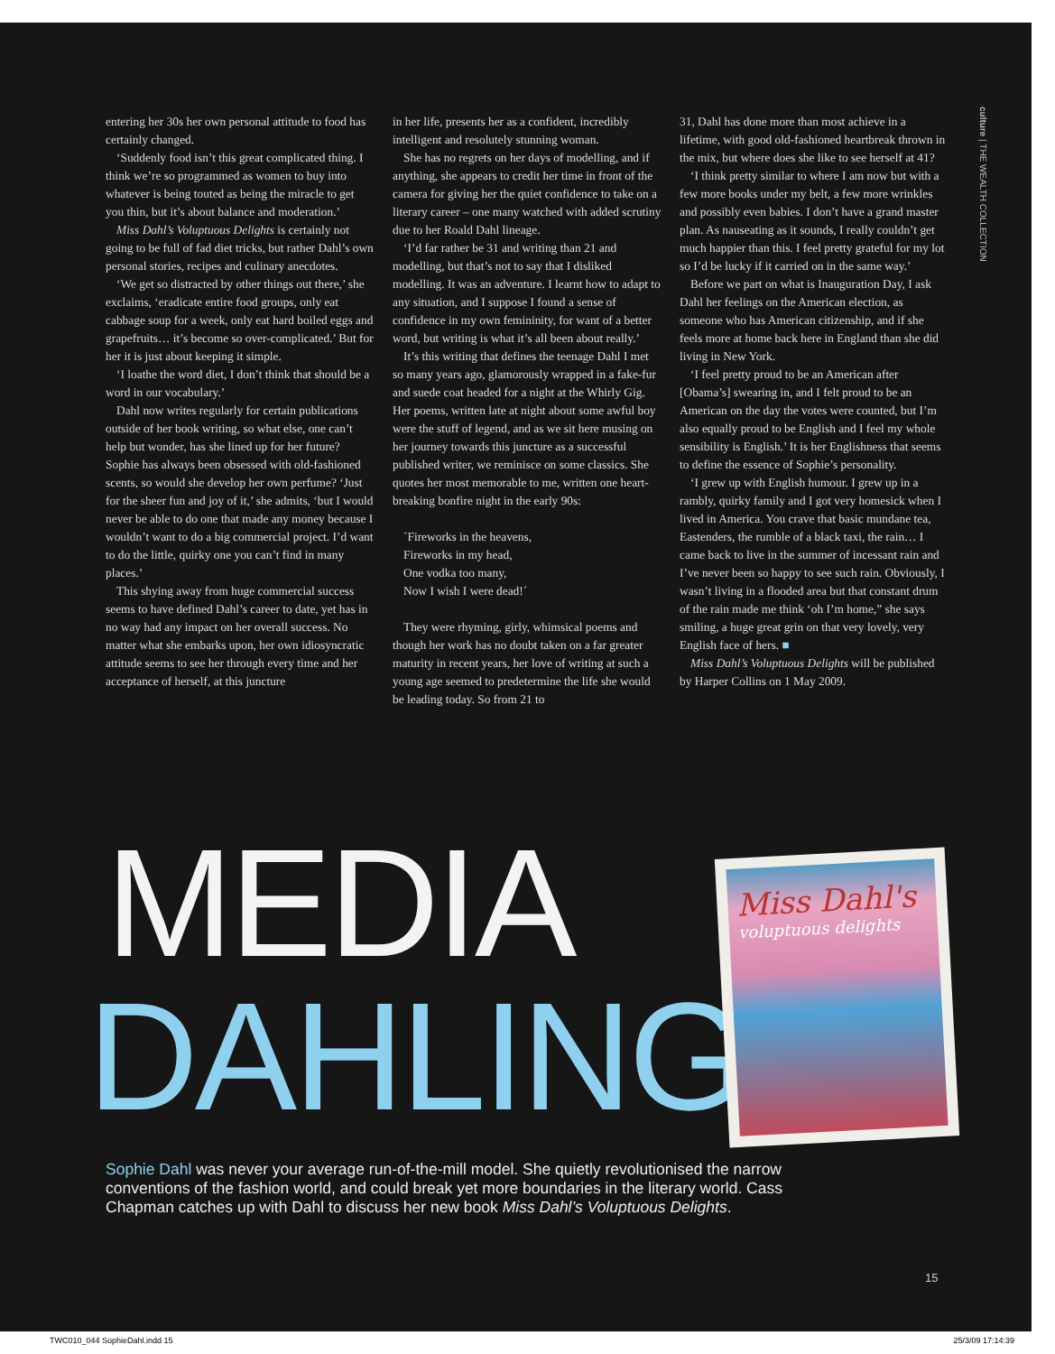culture | THE WEALTH COLLECTION
entering her 30s her own personal attitude to food has certainly changed.
‘Suddenly food isn’t this great complicated thing. I think we’re so programmed as women to buy into whatever is being touted as being the miracle to get you thin, but it’s about balance and moderation.’
Miss Dahl’s Voluptuous Delights is certainly not going to be full of fad diet tricks, but rather Dahl’s own personal stories, recipes and culinary anecdotes.
‘We get so distracted by other things out there,’ she exclaims, ‘eradicate entire food groups, only eat cabbage soup for a week, only eat hard boiled eggs and grapefruits… it’s become so over-complicated.’ But for her it is just about keeping it simple.
‘I loathe the word diet, I don’t think that should be a word in our vocabulary.’
Dahl now writes regularly for certain publications outside of her book writing, so what else, one can’t help but wonder, has she lined up for her future? Sophie has always been obsessed with old-fashioned scents, so would she develop her own perfume? ‘Just for the sheer fun and joy of it,’ she admits, ‘but I would never be able to do one that made any money because I wouldn’t want to do a big commercial project. I’d want to do the little, quirky one you can’t find in many places.’
This shying away from huge commercial success seems to have defined Dahl’s career to date, yet has in no way had any impact on her overall success. No matter what she embarks upon, her own idiosyncratic attitude seems to see her through every time and her acceptance of herself, at this juncture
in her life, presents her as a confident, incredibly intelligent and resolutely stunning woman.
She has no regrets on her days of modelling, and if anything, she appears to credit her time in front of the camera for giving her the quiet confidence to take on a literary career – one many watched with added scrutiny due to her Roald Dahl lineage.
‘I’d far rather be 31 and writing than 21 and modelling, but that’s not to say that I disliked modelling. It was an adventure. I learnt how to adapt to any situation, and I suppose I found a sense of confidence in my own femininity, for want of a better word, but writing is what it’s all been about really.’
It’s this writing that defines the teenage Dahl I met so many years ago, glamorously wrapped in a fake-fur and suede coat headed for a night at the Whirly Gig. Her poems, written late at night about some awful boy were the stuff of legend, and as we sit here musing on her journey towards this juncture as a successful published writer, we reminisce on some classics. She quotes her most memorable to me, written one heart-breaking bonfire night in the early 90s:
`Fireworks in the heavens,
Fireworks in my head,
One vodka too many,
Now I wish I were dead!´
They were rhyming, girly, whimsical poems and though her work has no doubt taken on a far greater maturity in recent years, her love of writing at such a young age seemed to predetermine the life she would be leading today. So from 21 to
31, Dahl has done more than most achieve in a lifetime, with good old-fashioned heartbreak thrown in the mix, but where does she like to see herself at 41?
‘I think pretty similar to where I am now but with a few more books under my belt, a few more wrinkles and possibly even babies. I don’t have a grand master plan. As nauseating as it sounds, I really couldn’t get much happier than this. I feel pretty grateful for my lot so I’d be lucky if it carried on in the same way.’
Before we part on what is Inauguration Day, I ask Dahl her feelings on the American election, as someone who has American citizenship, and if she feels more at home back here in England than she did living in New York.
‘I feel pretty proud to be an American after [Obama’s] swearing in, and I felt proud to be an American on the day the votes were counted, but I’m also equally proud to be English and I feel my whole sensibility is English.’ It is her Englishness that seems to define the essence of Sophie’s personality.
‘I grew up with English humour. I grew up in a rambly, quirky family and I got very homesick when I lived in America. You crave that basic mundane tea, Eastenders, the rumble of a black taxi, the rain… I came back to live in the summer of incessant rain and I’ve never been so happy to see such rain. Obviously, I wasn’t living in a flooded area but that constant drum of the rain made me think ‘oh I’m home,” she says smiling, a huge great grin on that very lovely, very English face of hers. ■
Miss Dahl’s Voluptuous Delights will be published by Harper Collins on 1 May 2009.
MEDIA
DAHLING
Sophie Dahl was never your average run-of-the-mill model. She quietly revolutionised the narrow conventions of the fashion world, and could break yet more boundaries in the literary world. Cass Chapman catches up with Dahl to discuss her new book Miss Dahl’s Voluptuous Delights.
Miss Dahl's
voluptuous delights
15
TWC010_044 SophieDahl.indd 15 25/3/09 17:14:39